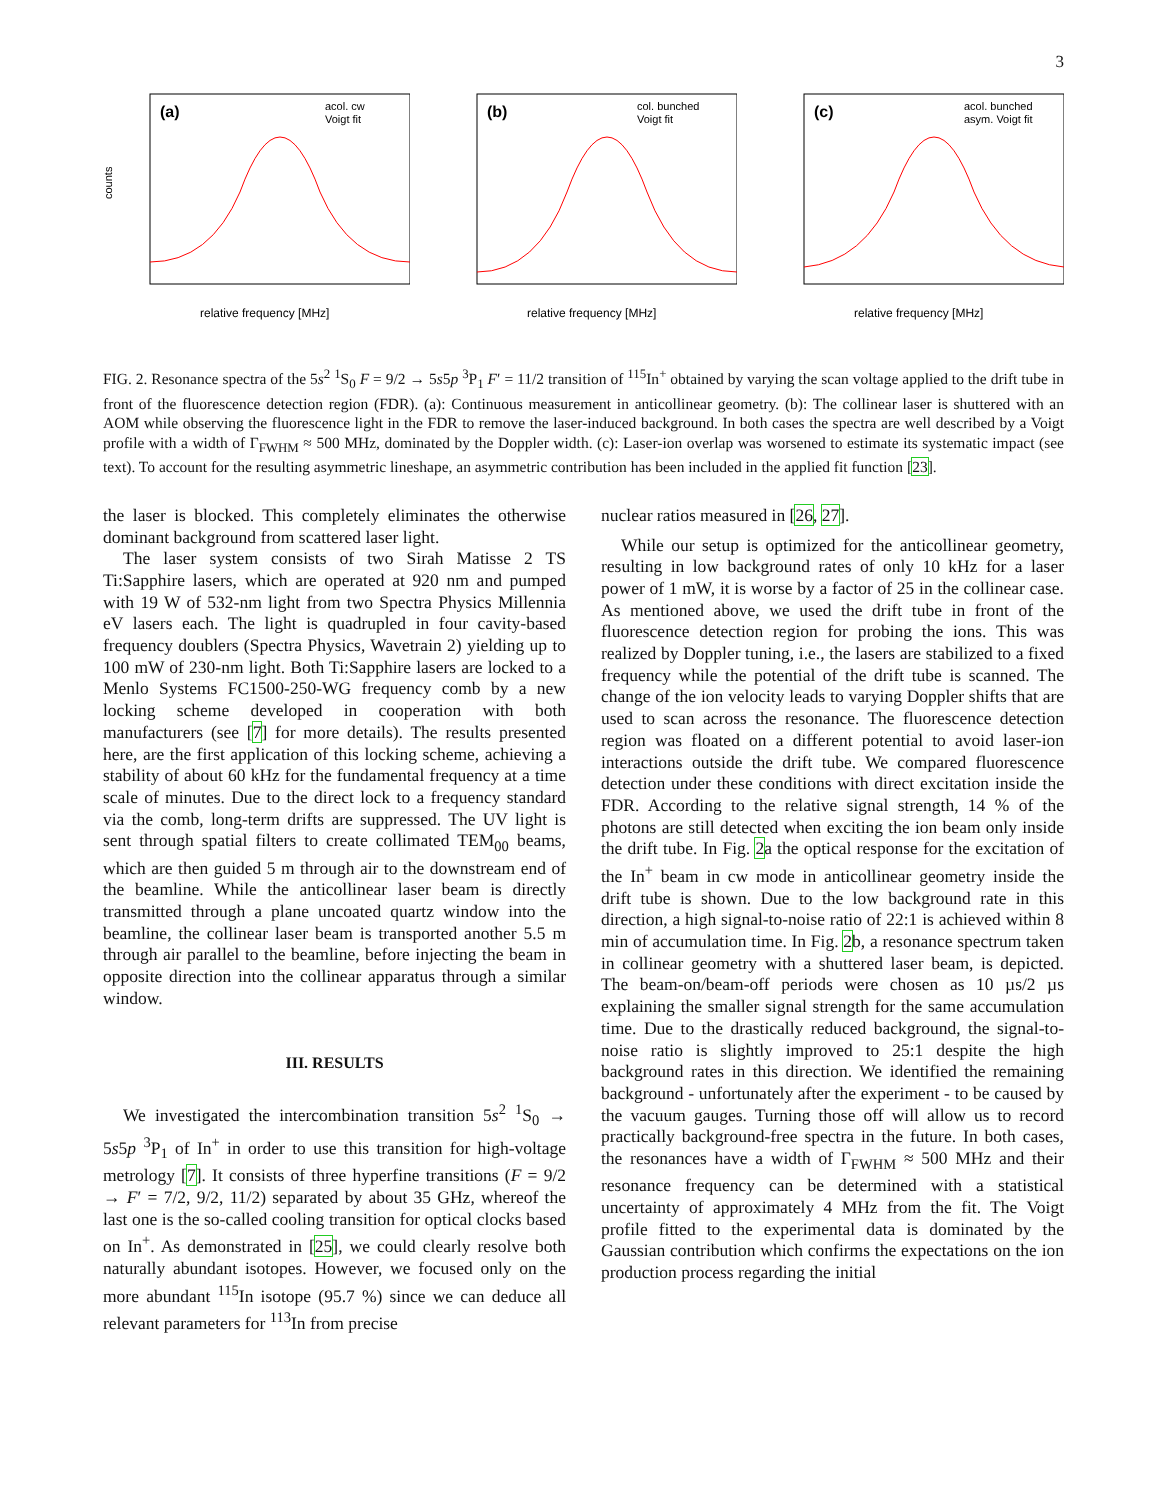3
(a)
acol. cw
Voigt fit
relative frequency [MHz]
counts
5200 5000 4800 4600 4400 4200 4000 3800 3600
(b)
col. bunched
Voigt fit
relative frequency [MHz]
(c)
acol. bunched
asym. Voigt fit
relative frequency [MHz]
FIG. 2. Resonance spectra of the 5s<sup>2</sup> <sup>1</sup>S<sub>0</sub> F = 9/2 → 5s5p <sup>3</sup>P<sub>1</sub> F′ = 11/2 transition of <sup>115</sup>In<sup>+</sup> obtained by varying the scan voltage applied to the drift tube in front of the fluorescence detection region (FDR). (a): Continuous measurement in anticollinear geometry. (b): The collinear laser is shuttered with an AOM while observing the fluorescence light in the FDR to remove the laser-induced background. In both cases the spectra are well described by a Voigt profile with a width of Γ<sub>FWHM</sub> ≈ 500 MHz, dominated by the Doppler width. (c): Laser-ion overlap was worsened to estimate its systematic impact (see text). To account for the resulting asymmetric lineshape, an asymmetric contribution has been included in the applied fit function [23].
the laser is blocked. This completely eliminates the otherwise dominant background from scattered laser light.
The laser system consists of two Sirah Matisse 2 TS Ti:Sapphire lasers, which are operated at 920 nm and pumped with 19 W of 532-nm light from two Spectra Physics Millennia eV lasers each. The light is quadrupled in four cavity-based frequency doublers (Spectra Physics, Wavetrain 2) yielding up to 100 mW of 230-nm light. Both Ti:Sapphire lasers are locked to a Menlo Systems FC1500-250-WG frequency comb by a new locking scheme developed in cooperation with both manufacturers (see [7] for more details). The results presented here, are the first application of this locking scheme, achieving a stability of about 60 kHz for the fundamental frequency at a time scale of minutes. Due to the direct lock to a frequency standard via the comb, long-term drifts are suppressed. The UV light is sent through spatial filters to create collimated TEM<sub>00</sub> beams, which are then guided 5 m through air to the downstream end of the beamline. While the anticollinear laser beam is directly transmitted through a plane uncoated quartz window into the beamline, the collinear laser beam is transported another 5.5 m through air parallel to the beamline, before injecting the beam in opposite direction into the collinear apparatus through a similar window.
III. RESULTS
We investigated the intercombination transition 5s<sup>2</sup> <sup>1</sup>S<sub>0</sub> → 5s5p <sup>3</sup>P<sub>1</sub> of In<sup>+</sup> in order to use this transition for high-voltage metrology [7]. It consists of three hyperfine transitions (F = 9/2 → F′ = 7/2, 9/2, 11/2) separated by about 35 GHz, whereof the last one is the so-called cooling transition for optical clocks based on In<sup>+</sup>. As demonstrated in [25], we could clearly resolve both naturally abundant isotopes. However, we focused only on the more abundant <sup>115</sup>In isotope (95.7 %) since we can deduce all relevant parameters for <sup>113</sup>In from precise
nuclear ratios measured in [26, 27].
While our setup is optimized for the anticollinear geometry, resulting in low background rates of only 10 kHz for a laser power of 1 mW, it is worse by a factor of 25 in the collinear case. As mentioned above, we used the drift tube in front of the fluorescence detection region for probing the ions. This was realized by Doppler tuning, i.e., the lasers are stabilized to a fixed frequency while the potential of the drift tube is scanned. The change of the ion velocity leads to varying Doppler shifts that are used to scan across the resonance. The fluorescence detection region was floated on a different potential to avoid laser-ion interactions outside the drift tube. We compared fluorescence detection under these conditions with direct excitation inside the FDR. According to the relative signal strength, 14 % of the photons are still detected when exciting the ion beam only inside the drift tube. In Fig. 2a the optical response for the excitation of the In<sup>+</sup> beam in cw mode in anticollinear geometry inside the drift tube is shown. Due to the low background rate in this direction, a high signal-to-noise ratio of 22:1 is achieved within 8 min of accumulation time. In Fig. 2b, a resonance spectrum taken in collinear geometry with a shuttered laser beam, is depicted. The beam-on/beam-off periods were chosen as 10 µs/2 µs explaining the smaller signal strength for the same accumulation time. Due to the drastically reduced background, the signal-to-noise ratio is slightly improved to 25:1 despite the high background rates in this direction. We identified the remaining background - unfortunately after the experiment - to be caused by the vacuum gauges. Turning those off will allow us to record practically background-free spectra in the future. In both cases, the resonances have a width of Γ<sub>FWHM</sub> ≈ 500 MHz and their resonance frequency can be determined with a statistical uncertainty of approximately 4 MHz from the fit. The Voigt profile fitted to the experimental data is dominated by the Gaussian contribution which confirms the expectations on the ion production process regarding the initial